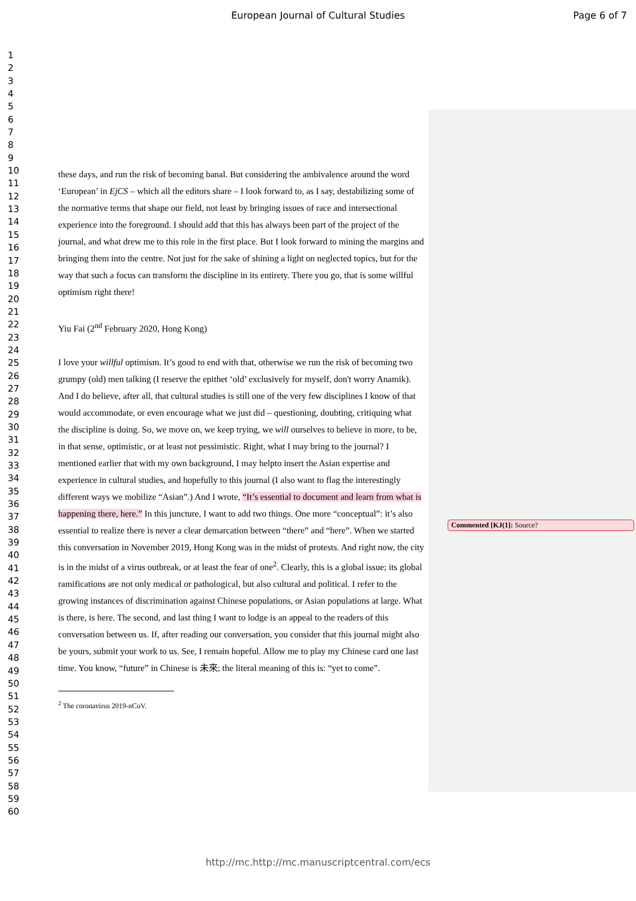European Journal of Cultural Studies
Page 6 of 7
1
2
3
4
5
6
7
8
9
10
11
12
13
14
15
16
17
18
19
20
21
22
23
24
25
26
27
28
29
30
31
32
33
34
35
36
37
38
39
40
41
42
43
44
45
46
47
48
49
50
51
52
53
54
55
56
57
58
59
60
these days, and run the risk of becoming banal. But considering the ambivalence around the word ‘European’ in EjCS – which all the editors share – I look forward to, as I say, destabilizing some of the normative terms that shape our field, not least by bringing issues of race and intersectional experience into the foreground. I should add that this has always been part of the project of the journal, and what drew me to this role in the first place. But I look forward to mining the margins and bringing them into the centre. Not just for the sake of shining a light on neglected topics, but for the way that such a focus can transform the discipline in its entirety. There you go, that is some willful optimism right there!
Yiu Fai (2<sup>nd</sup> February 2020, Hong Kong)
I love your willful optimism. It’s good to end with that, otherwise we run the risk of becoming two grumpy (old) men talking (I reserve the epithet ‘old’ exclusively for myself, don't worry Anamik). And I do believe, after all, that cultural studies is still one of the very few disciplines I know of that would accommodate, or even encourage what we just did – questioning, doubting, critiquing what the discipline is doing. So, we move on, we keep trying, we will ourselves to believe in more, to be, in that sense, optimistic, or at least not pessimistic. Right, what I may bring to the journal? I mentioned earlier that with my own background, I may helpto insert the Asian expertise and experience in cultural studies, and hopefully to this journal (I also want to flag the interestingly different ways we mobilize “Asian”.) And I wrote, “It’s essential to document and learn from what is happening there, here.” In this juncture, I want to add two things. One more “conceptual”: it’s also essential to realize there is never a clear demarcation between “there” and “here”. When we started this conversation in November 2019, Hong Kong was in the midst of protests. And right now, the city is in the midst of a virus outbreak, or at least the fear of one<sup>2</sup>. Clearly, this is a global issue; its global ramifications are not only medical or pathological, but also cultural and political. I refer to the growing instances of discrimination against Chinese populations, or Asian populations at large. What is there, is here. The second, and last thing I want to lodge is an appeal to the readers of this conversation between us. If, after reading our conversation, you consider that this journal might also be yours, submit your work to us. See, I remain hopeful. Allow me to play my Chinese card one last time. You know, “future” in Chinese is 未來; the literal meaning of this is: “yet to come”.
<sup>2</sup> The coronavirus 2019-nCoV.
Commented [KJ(1]: Source?
http://mc.http://mc.manuscriptcentral.com/ecs